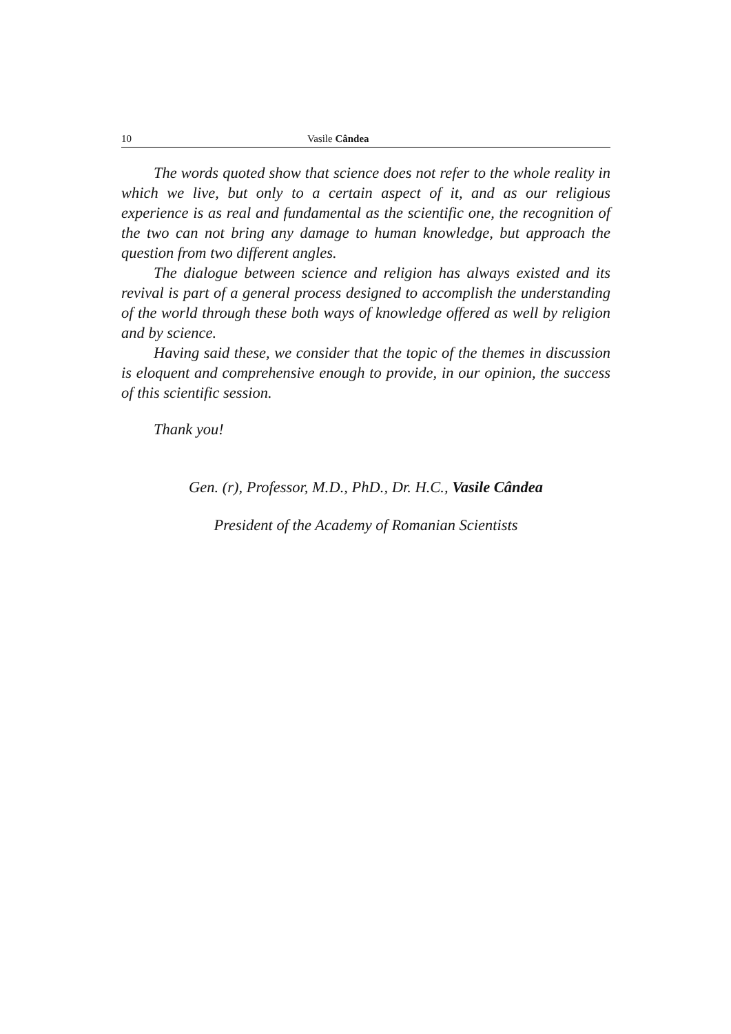10 Vasile Cândea
The words quoted show that science does not refer to the whole reality in which we live, but only to a certain aspect of it, and as our religious experience is as real and fundamental as the scientific one, the recognition of the two can not bring any damage to human knowledge, but approach the question from two different angles.
The dialogue between science and religion has always existed and its revival is part of a general process designed to accomplish the understanding of the world through these both ways of knowledge offered as well by religion and by science.
Having said these, we consider that the topic of the themes in discussion is eloquent and comprehensive enough to provide, in our opinion, the success of this scientific session.
Thank you!
Gen. (r), Professor, M.D., PhD., Dr. H.C., Vasile Cândea
President of the Academy of Romanian Scientists